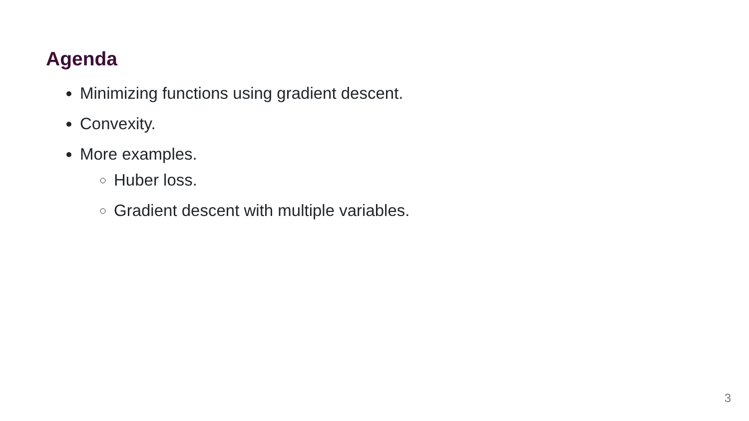Agenda
Minimizing functions using gradient descent.
Convexity.
More examples.
Huber loss.
Gradient descent with multiple variables.
3